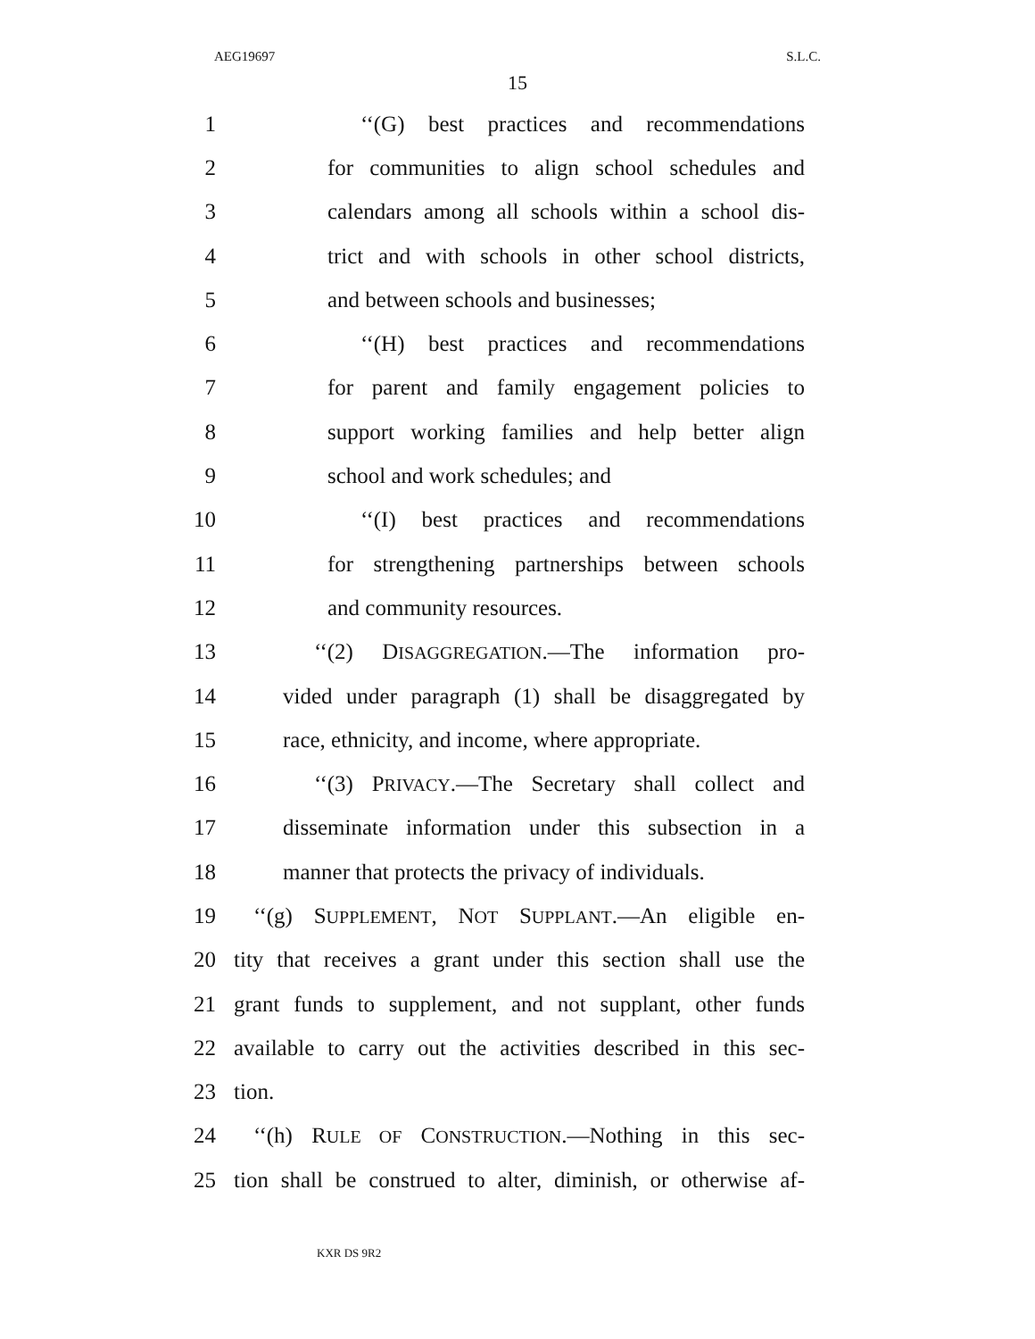AEG19697 S.L.C.
15
1 ‘‘(G) best practices and recommendations
2 for communities to align school schedules and
3 calendars among all schools within a school dis-
4 trict and with schools in other school districts,
5 and between schools and businesses;
6 ‘‘(H) best practices and recommendations
7 for parent and family engagement policies to
8 support working families and help better align
9 school and work schedules; and
10 ‘‘(I) best practices and recommendations
11 for strengthening partnerships between schools
12 and community resources.
13 ‘‘(2) DISAGGREGATION.—The information pro-
14 vided under paragraph (1) shall be disaggregated by
15 race, ethnicity, and income, where appropriate.
16 ‘‘(3) PRIVACY.—The Secretary shall collect and
17 disseminate information under this subsection in a
18 manner that protects the privacy of individuals.
19 ‘‘(g) SUPPLEMENT, NOT SUPPLANT.—An eligible en-
20 tity that receives a grant under this section shall use the
21 grant funds to supplement, and not supplant, other funds
22 available to carry out the activities described in this sec-
23 tion.
24 ‘‘(h) RULE OF CONSTRUCTION.—Nothing in this sec-
25 tion shall be construed to alter, diminish, or otherwise af-
KXR DS 9R2